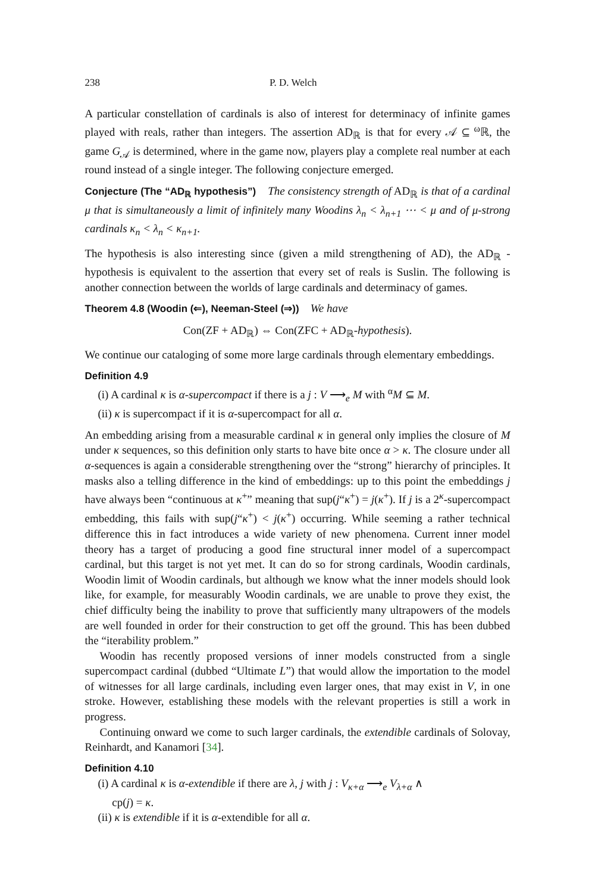238 P. D. Welch
A particular constellation of cardinals is also of interest for determinacy of infinite games played with reals, rather than integers. The assertion AD<sub>ℝ</sub> is that for every 𝒜 ⊆ <sup>ω</sup>ℝ, the game G<sub>𝒜</sub> is determined, where in the game now, players play a complete real number at each round instead of a single integer. The following conjecture emerged.
Conjecture (The “AD<sub>ℝ</sub> hypothesis”) The consistency strength of AD<sub>ℝ</sub> is that of a cardinal μ that is simultaneously a limit of infinitely many Woodins λ<sub>n</sub> < λ<sub>n+1</sub> ⋯ < μ and of μ-strong cardinals κ<sub>n</sub> < λ<sub>n</sub> < κ<sub>n+1</sub>.
The hypothesis is also interesting since (given a mild strengthening of AD), the AD<sub>ℝ</sub> -hypothesis is equivalent to the assertion that every set of reals is Suslin. The following is another connection between the worlds of large cardinals and determinacy of games.
Theorem 4.8 (Woodin (⇐), Neeman-Steel (⇒)) We have
Con(ZF + AD<sub>ℝ</sub>) ⇔ Con(ZFC + AD<sub>ℝ</sub>-hypothesis).
We continue our cataloging of some more large cardinals through elementary embeddings.
Definition 4.9
(i) A cardinal κ is α-supercompact if there is a j : V ⟶<sub>e</sub> M with <sup>α</sup>M ⊆ M.
(ii) κ is supercompact if it is α-supercompact for all α.
An embedding arising from a measurable cardinal κ in general only implies the closure of M under κ sequences, so this definition only starts to have bite once α > κ. The closure under all α-sequences is again a considerable strengthening over the “strong” hierarchy of principles. It masks also a telling difference in the kind of embeddings: up to this point the embeddings j have always been “continuous at κ<sup>+</sup>” meaning that sup(j“κ<sup>+</sup>) = j(κ<sup>+</sup>). If j is a 2<sup>κ</sup>-supercompact embedding, this fails with sup(j“κ<sup>+</sup>) < j(κ<sup>+</sup>) occurring. While seeming a rather technical difference this in fact introduces a wide variety of new phenomena. Current inner model theory has a target of producing a good fine structural inner model of a supercompact cardinal, but this target is not yet met. It can do so for strong cardinals, Woodin cardinals, Woodin limit of Woodin cardinals, but although we know what the inner models should look like, for example, for measurably Woodin cardinals, we are unable to prove they exist, the chief difficulty being the inability to prove that sufficiently many ultrapowers of the models are well founded in order for their construction to get off the ground. This has been dubbed the “iterability problem.”
Woodin has recently proposed versions of inner models constructed from a single supercompact cardinal (dubbed “Ultimate L”) that would allow the importation to the model of witnesses for all large cardinals, including even larger ones, that may exist in V, in one stroke. However, establishing these models with the relevant properties is still a work in progress.
Continuing onward we come to such larger cardinals, the extendible cardinals of Solovay, Reinhardt, and Kanamori [34].
Definition 4.10
(i) A cardinal κ is α-extendible if there are λ, j with j : V<sub>κ+α</sub> ⟶<sub>e</sub> V<sub>λ+α</sub> ∧
cp(j) = κ.
(ii) κ is extendible if it is α-extendible for all α.